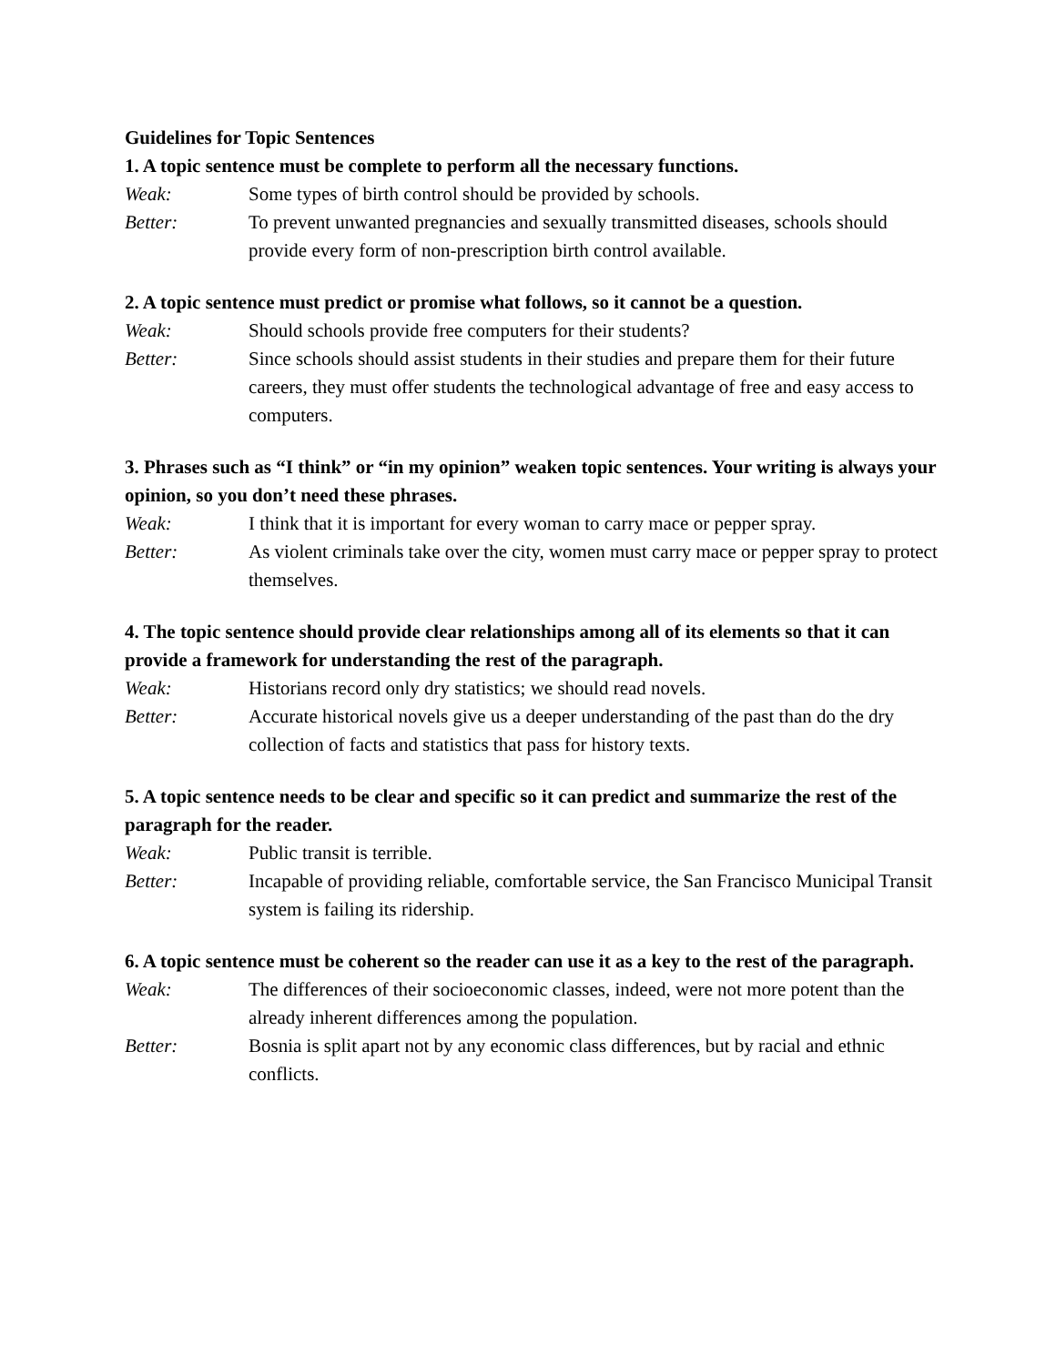Guidelines for Topic Sentences
1. A topic sentence must be complete to perform all the necessary functions.
Weak: Some types of birth control should be provided by schools.
Better: To prevent unwanted pregnancies and sexually transmitted diseases, schools should provide every form of non-prescription birth control available.
2. A topic sentence must predict or promise what follows, so it cannot be a question.
Weak: Should schools provide free computers for their students?
Better: Since schools should assist students in their studies and prepare them for their future careers, they must offer students the technological advantage of free and easy access to computers.
3. Phrases such as “I think” or “in my opinion” weaken topic sentences. Your writing is always your opinion, so you don’t need these phrases.
Weak: I think that it is important for every woman to carry mace or pepper spray.
Better: As violent criminals take over the city, women must carry mace or pepper spray to protect themselves.
4. The topic sentence should provide clear relationships among all of its elements so that it can provide a framework for understanding the rest of the paragraph.
Weak: Historians record only dry statistics; we should read novels.
Better: Accurate historical novels give us a deeper understanding of the past than do the dry collection of facts and statistics that pass for history texts.
5. A topic sentence needs to be clear and specific so it can predict and summarize the rest of the paragraph for the reader.
Weak: Public transit is terrible.
Better: Incapable of providing reliable, comfortable service, the San Francisco Municipal Transit system is failing its ridership.
6. A topic sentence must be coherent so the reader can use it as a key to the rest of the paragraph.
Weak: The differences of their socioeconomic classes, indeed, were not more potent than the already inherent differences among the population.
Better: Bosnia is split apart not by any economic class differences, but by racial and ethnic conflicts.